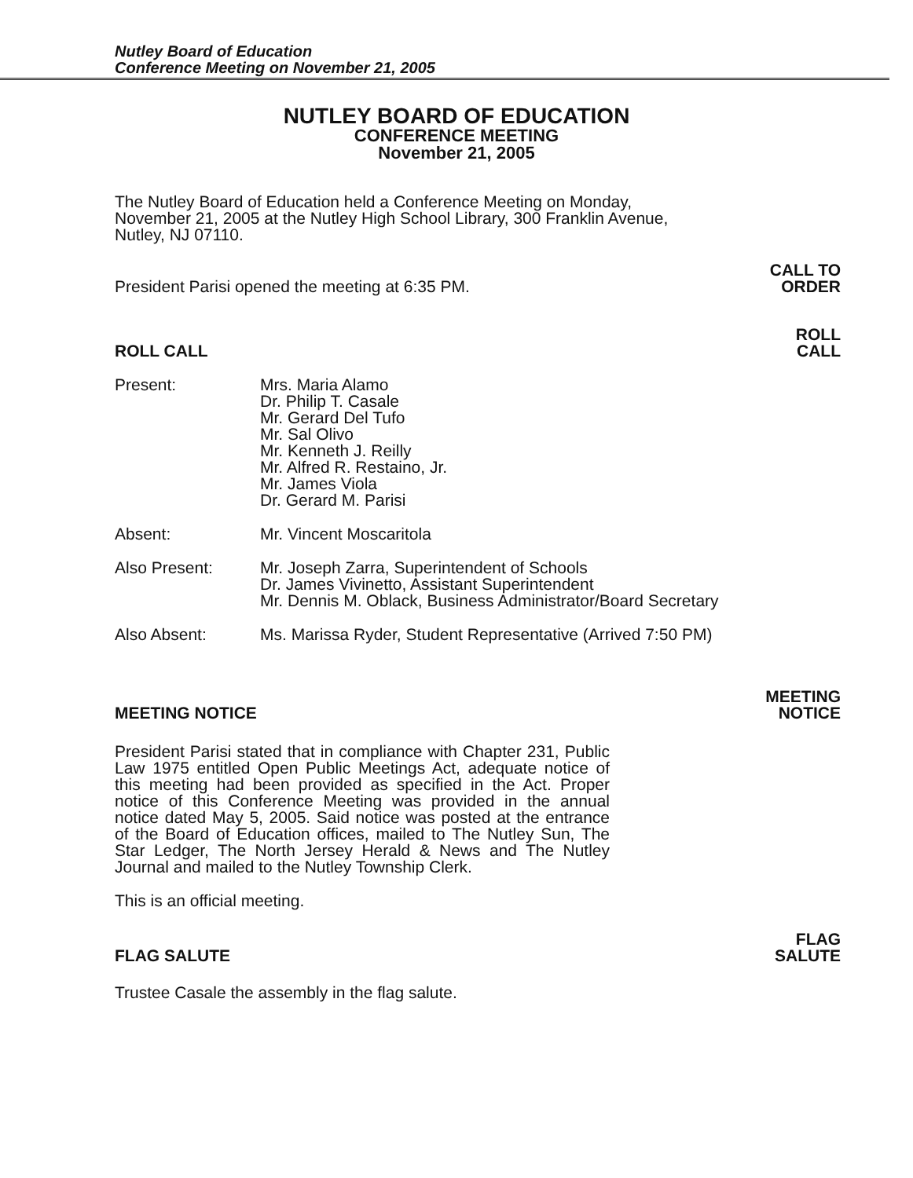Nutley Board of Education
Conference Meeting on November 21, 2005
NUTLEY BOARD OF EDUCATION
CONFERENCE MEETING
November 21, 2005
The Nutley Board of Education held a Conference Meeting on Monday, November 21, 2005 at the Nutley High School Library, 300 Franklin Avenue, Nutley, NJ 07110.
President Parisi opened the meeting at 6:35 PM.
CALL TO
ORDER
ROLL CALL
ROLL
CALL
Present:
Mrs. Maria Alamo
Dr. Philip T. Casale
Mr. Gerard Del Tufo
Mr. Sal Olivo
Mr. Kenneth J. Reilly
Mr. Alfred R. Restaino, Jr.
Mr. James Viola
Dr. Gerard M. Parisi
Absent:
Mr. Vincent Moscaritola
Also Present:
Mr. Joseph Zarra, Superintendent of Schools
Dr. James Vivinetto, Assistant Superintendent
Mr. Dennis M. Oblack, Business Administrator/Board Secretary
Also Absent:
Ms. Marissa Ryder, Student Representative (Arrived 7:50 PM)
MEETING NOTICE
MEETING
NOTICE
President Parisi stated that in compliance with Chapter 231, Public Law 1975 entitled Open Public Meetings Act, adequate notice of this meeting had been provided as specified in the Act. Proper notice of this Conference Meeting was provided in the annual notice dated May 5, 2005. Said notice was posted at the entrance of the Board of Education offices, mailed to The Nutley Sun, The Star Ledger, The North Jersey Herald & News and The Nutley Journal and mailed to the Nutley Township Clerk.
This is an official meeting.
FLAG SALUTE
FLAG
SALUTE
Trustee Casale the assembly in the flag salute.